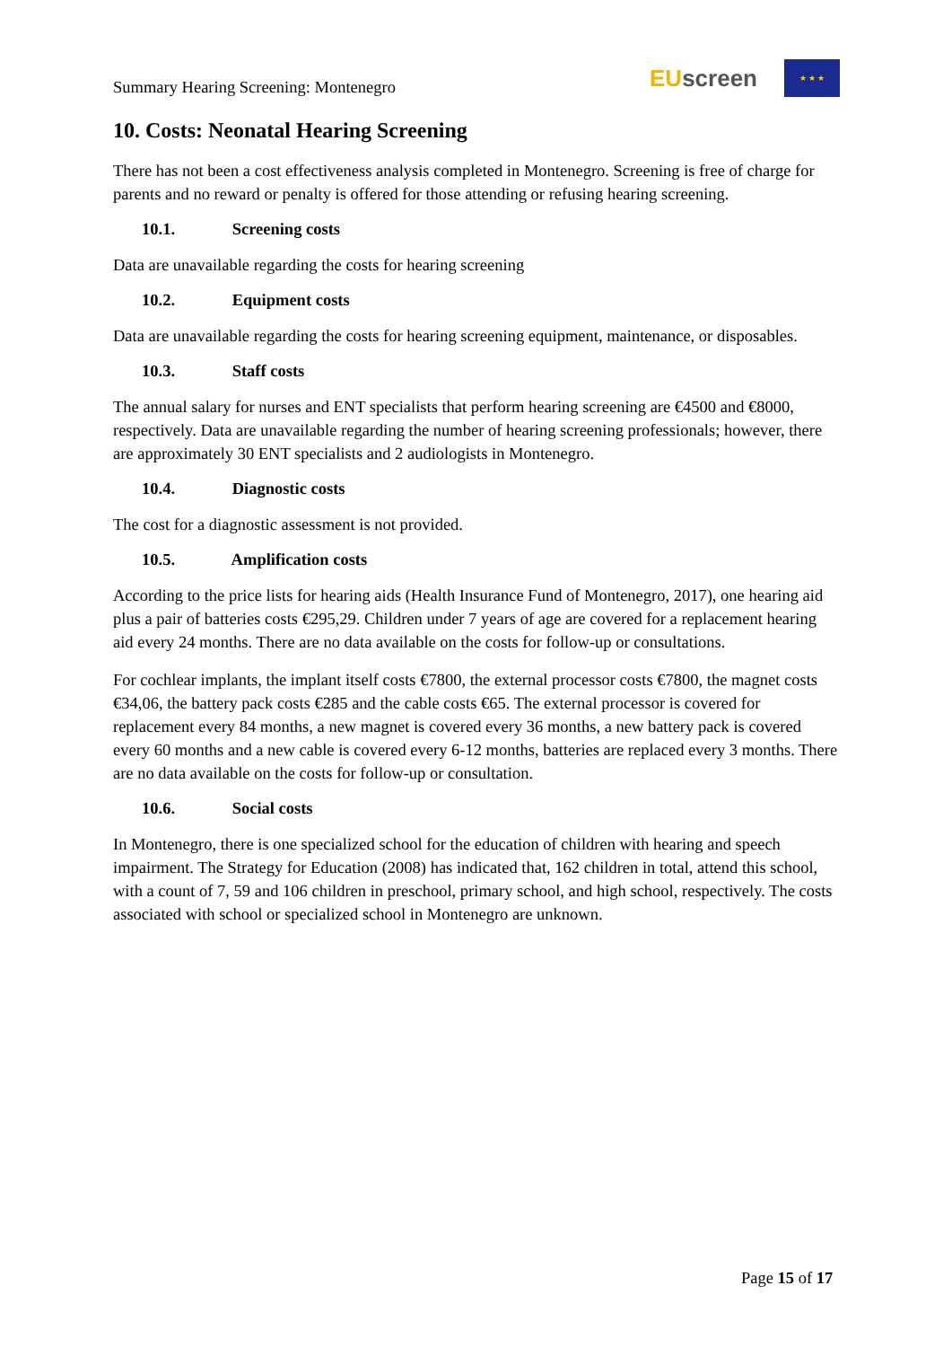Summary Hearing Screening: Montenegro
EU screen
★ ★ ★
10. Costs: Neonatal Hearing Screening
There has not been a cost effectiveness analysis completed in Montenegro. Screening is free of charge for parents and no reward or penalty is offered for those attending or refusing hearing screening.
10.1. Screening costs
Data are unavailable regarding the costs for hearing screening
10.2. Equipment costs
Data are unavailable regarding the costs for hearing screening equipment, maintenance, or disposables.
10.3. Staff costs
The annual salary for nurses and ENT specialists that perform hearing screening are €4500 and €8000, respectively. Data are unavailable regarding the number of hearing screening professionals; however, there are approximately 30 ENT specialists and 2 audiologists in Montenegro.
10.4. Diagnostic costs
The cost for a diagnostic assessment is not provided.
10.5. Amplification costs
According to the price lists for hearing aids (Health Insurance Fund of Montenegro, 2017), one hearing aid plus a pair of batteries costs €295,29. Children under 7 years of age are covered for a replacement hearing aid every 24 months. There are no data available on the costs for follow-up or consultations.
For cochlear implants, the implant itself costs €7800, the external processor costs €7800, the magnet costs €34,06, the battery pack costs €285 and the cable costs €65. The external processor is covered for replacement every 84 months, a new magnet is covered every 36 months, a new battery pack is covered every 60 months and a new cable is covered every 6-12 months, batteries are replaced every 3 months. There are no data available on the costs for follow-up or consultation.
10.6. Social costs
In Montenegro, there is one specialized school for the education of children with hearing and speech impairment. The Strategy for Education (2008) has indicated that, 162 children in total, attend this school, with a count of 7, 59 and 106 children in preschool, primary school, and high school, respectively. The costs associated with school or specialized school in Montenegro are unknown.
Page 15 of 17